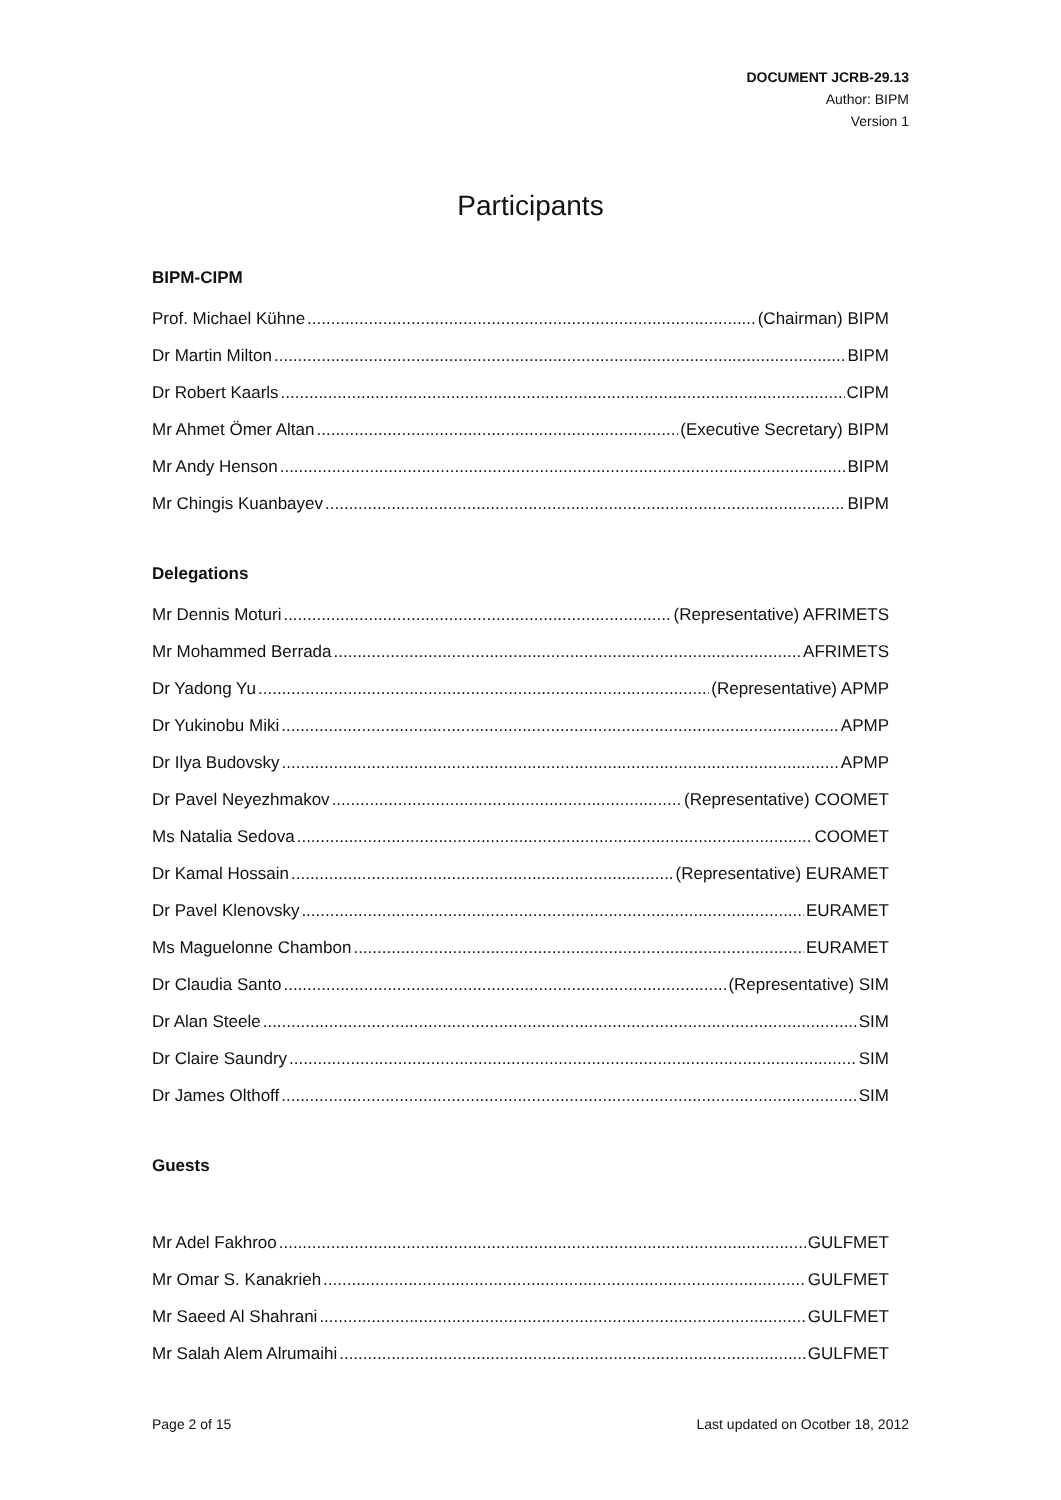DOCUMENT JCRB-29.13
Author: BIPM
Version 1
Participants
BIPM-CIPM
Prof. Michael Kühne (Chairman) BIPM
Dr Martin Milton BIPM
Dr Robert Kaarls CIPM
Mr Ahmet Ömer Altan (Executive Secretary) BIPM
Mr Andy Henson BIPM
Mr Chingis Kuanbayev BIPM
Delegations
Mr Dennis Moturi (Representative) AFRIMETS
Mr Mohammed Berrada AFRIMETS
Dr Yadong Yu (Representative) APMP
Dr Yukinobu Miki APMP
Dr Ilya Budovsky APMP
Dr Pavel Neyezhmakov (Representative) COOMET
Ms Natalia Sedova COOMET
Dr Kamal Hossain (Representative) EURAMET
Dr Pavel Klenovsky EURAMET
Ms Maguelonne Chambon EURAMET
Dr Claudia Santo (Representative) SIM
Dr Alan Steele SIM
Dr Claire Saundry SIM
Dr James Olthoff SIM
Guests
Mr Adel Fakhroo GULFMET
Mr Omar S. Kanakrieh GULFMET
Mr Saeed Al Shahrani GULFMET
Mr Salah Alem Alrumaihi GULFMET
Page 2 of 15 Last updated on Ocotber 18, 2012